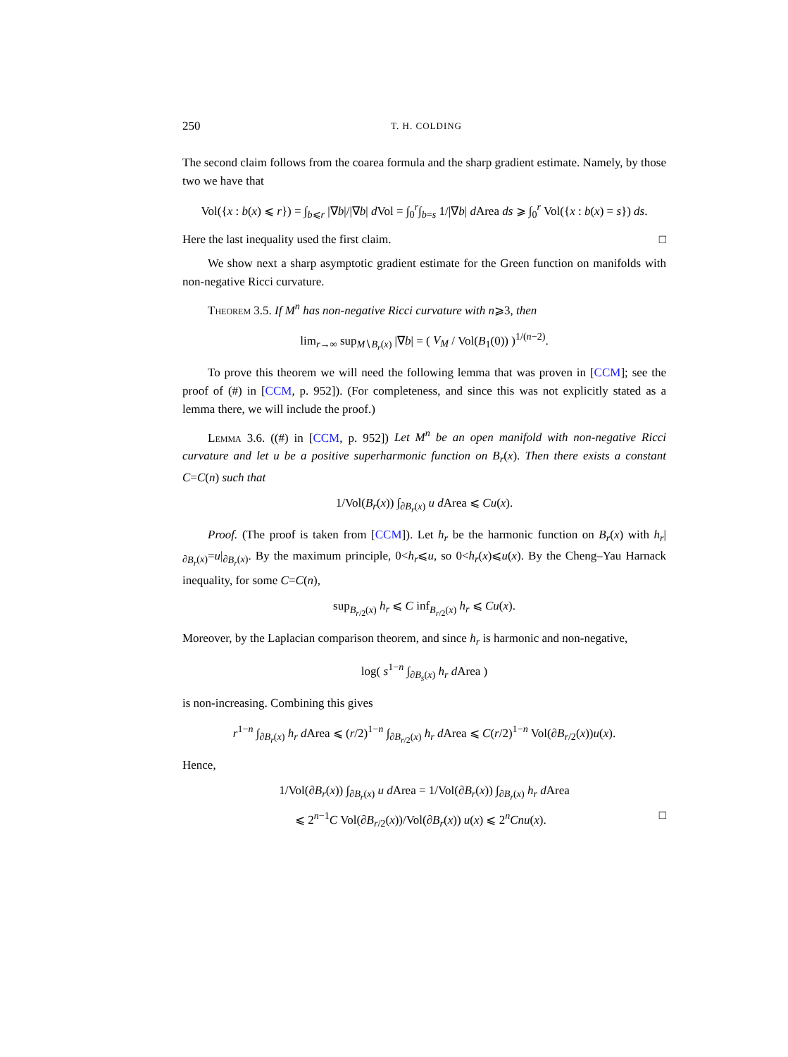250 T. H. COLDING
The second claim follows from the coarea formula and the sharp gradient estimate. Namely, by those two we have that
Vol({x : b(x) ⩽ r}) = ∫<sub>b⩽r</sub> |∇b|/|∇b| d Vol = ∫<sub>0</sub><sup>r</sup>∫<sub>b=s</sub> 1/|∇b| d Area ds ⩾ ∫<sub>0</sub><sup>r</sup> Vol({x : b(x) = s}) ds.
Here the last inequality used the first claim. □
We show next a sharp asymptotic gradient estimate for the Green function on manifolds with non-negative Ricci curvature.
Theorem 3.5. If M<sup>n</sup> has non-negative Ricci curvature with n⩾3, then
lim<sub>r→∞</sub> sup<sub>M∖B<sub>r</sub>(x)</sub> |∇b| = ( V<sub>M</sub> / Vol(B<sub>1</sub>(0)) )<sup>1/(n−2)</sup>.
To prove this theorem we will need the following lemma that was proven in [CCM]; see the proof of (#) in [CCM, p. 952]). (For completeness, and since this was not explicitly stated as a lemma there, we will include the proof.)
Lemma 3.6. ((#) in [CCM, p. 952]) Let M<sup>n</sup> be an open manifold with non-negative Ricci curvature and let u be a positive superharmonic function on B<sub>r</sub>(x). Then there exists a constant C=C(n) such that
1/Vol(B<sub>r</sub>(x)) ∫<sub>∂B<sub>r</sub>(x)</sub> u d Area ⩽ Cu(x).
Proof. (The proof is taken from [CCM]). Let h<sub>r</sub> be the harmonic function on B<sub>r</sub>(x) with h<sub>r</sub>|<sub>∂B<sub>r</sub>(x)</sub>=u|<sub>∂B<sub>r</sub>(x)</sub>. By the maximum principle, 0<h<sub>r</sub>⩽u, so 0<h<sub>r</sub>(x)⩽u(x). By the Cheng–Yau Harnack inequality, for some C=C(n),
sup<sub>B<sub>r/2</sub>(x)</sub> h<sub>r</sub> ⩽ C inf<sub>B<sub>r/2</sub>(x)</sub> h<sub>r</sub> ⩽ Cu(x).
Moreover, by the Laplacian comparison theorem, and since h<sub>r</sub> is harmonic and non-negative,
log( s<sup>1−n</sup> ∫<sub>∂B<sub>s</sub>(x)</sub> h<sub>r</sub> d Area )
is non-increasing. Combining this gives
r<sup>1−n</sup> ∫<sub>∂B<sub>r</sub>(x)</sub> h<sub>r</sub> d Area ⩽ (r/2)<sup>1−n</sup> ∫<sub>∂B<sub>r/2</sub>(x)</sub> h<sub>r</sub> d Area ⩽ C(r/2)<sup>1−n</sup> Vol(∂B<sub>r/2</sub>(x))u(x).
Hence,
1/Vol(∂B<sub>r</sub>(x)) ∫<sub>∂B<sub>r</sub>(x)</sub> u d Area = 1/Vol(∂B<sub>r</sub>(x)) ∫<sub>∂B<sub>r</sub>(x)</sub> h<sub>r</sub> d Area
⩽ 2<sup>n−1</sup>C Vol(∂B<sub>r/2</sub>(x))/Vol(∂B<sub>r</sub>(x)) u(x) ⩽ 2<sup>n</sup>Cnu(x). □